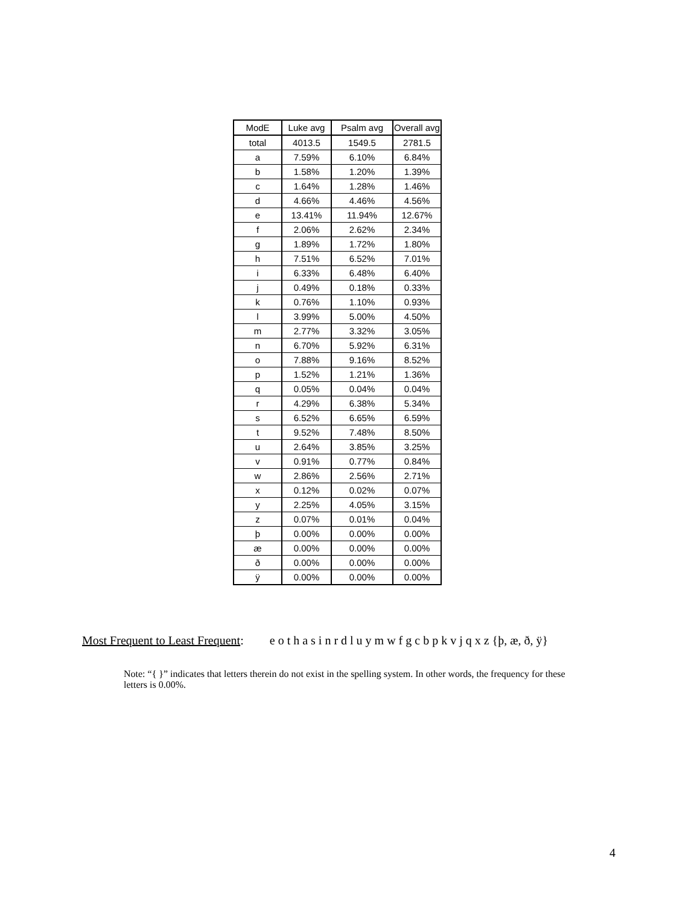| ModE | Luke avg | Psalm avg | Overall avg |
| --- | --- | --- | --- |
| total | 4013.5 | 1549.5 | 2781.5 |
| a | 7.59% | 6.10% | 6.84% |
| b | 1.58% | 1.20% | 1.39% |
| c | 1.64% | 1.28% | 1.46% |
| d | 4.66% | 4.46% | 4.56% |
| e | 13.41% | 11.94% | 12.67% |
| f | 2.06% | 2.62% | 2.34% |
| g | 1.89% | 1.72% | 1.80% |
| h | 7.51% | 6.52% | 7.01% |
| i | 6.33% | 6.48% | 6.40% |
| j | 0.49% | 0.18% | 0.33% |
| k | 0.76% | 1.10% | 0.93% |
| l | 3.99% | 5.00% | 4.50% |
| m | 2.77% | 3.32% | 3.05% |
| n | 6.70% | 5.92% | 6.31% |
| o | 7.88% | 9.16% | 8.52% |
| p | 1.52% | 1.21% | 1.36% |
| q | 0.05% | 0.04% | 0.04% |
| r | 4.29% | 6.38% | 5.34% |
| s | 6.52% | 6.65% | 6.59% |
| t | 9.52% | 7.48% | 8.50% |
| u | 2.64% | 3.85% | 3.25% |
| v | 0.91% | 0.77% | 0.84% |
| w | 2.86% | 2.56% | 2.71% |
| x | 0.12% | 0.02% | 0.07% |
| y | 2.25% | 4.05% | 3.15% |
| z | 0.07% | 0.01% | 0.04% |
| þ | 0.00% | 0.00% | 0.00% |
| æ | 0.00% | 0.00% | 0.00% |
| ð | 0.00% | 0.00% | 0.00% |
| ÿ | 0.00% | 0.00% | 0.00% |
Most Frequent to Least Frequent: e o t h a s i n r d l u y m w f g c b p k v j q x z {þ, æ, ð, ÿ}
Note: “{ }” indicates that letters therein do not exist in the spelling system. In other words, the frequency for these letters is 0.00%.
4